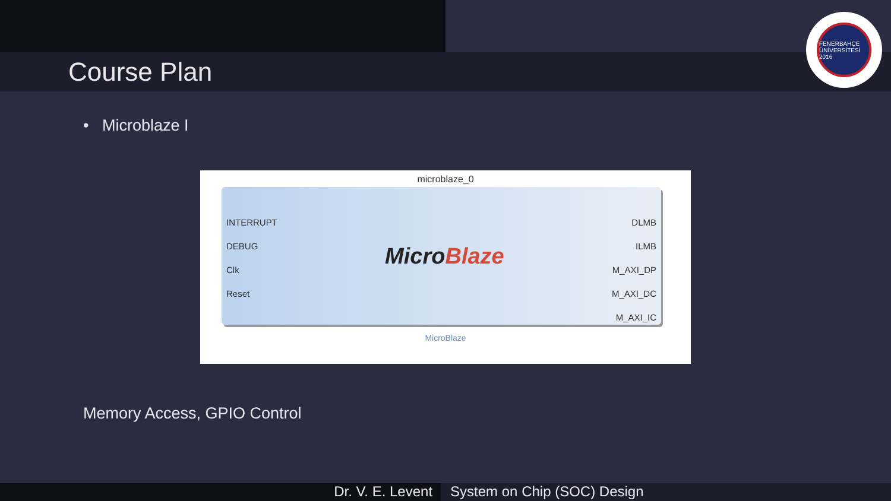Course Plan
FENERBAHÇE ÜNİVERSİTESİ 2016
• Microblaze I
microblaze_0
INTERRUPT
DEBUG
Clk
Reset
MicroBlaze
DLMB
ILMB
M_AXI_DP
M_AXI_DC
M_AXI_IC
MicroBlaze
Memory Access, GPIO Control
Dr. V. E. Levent System on Chip (SOC) Design